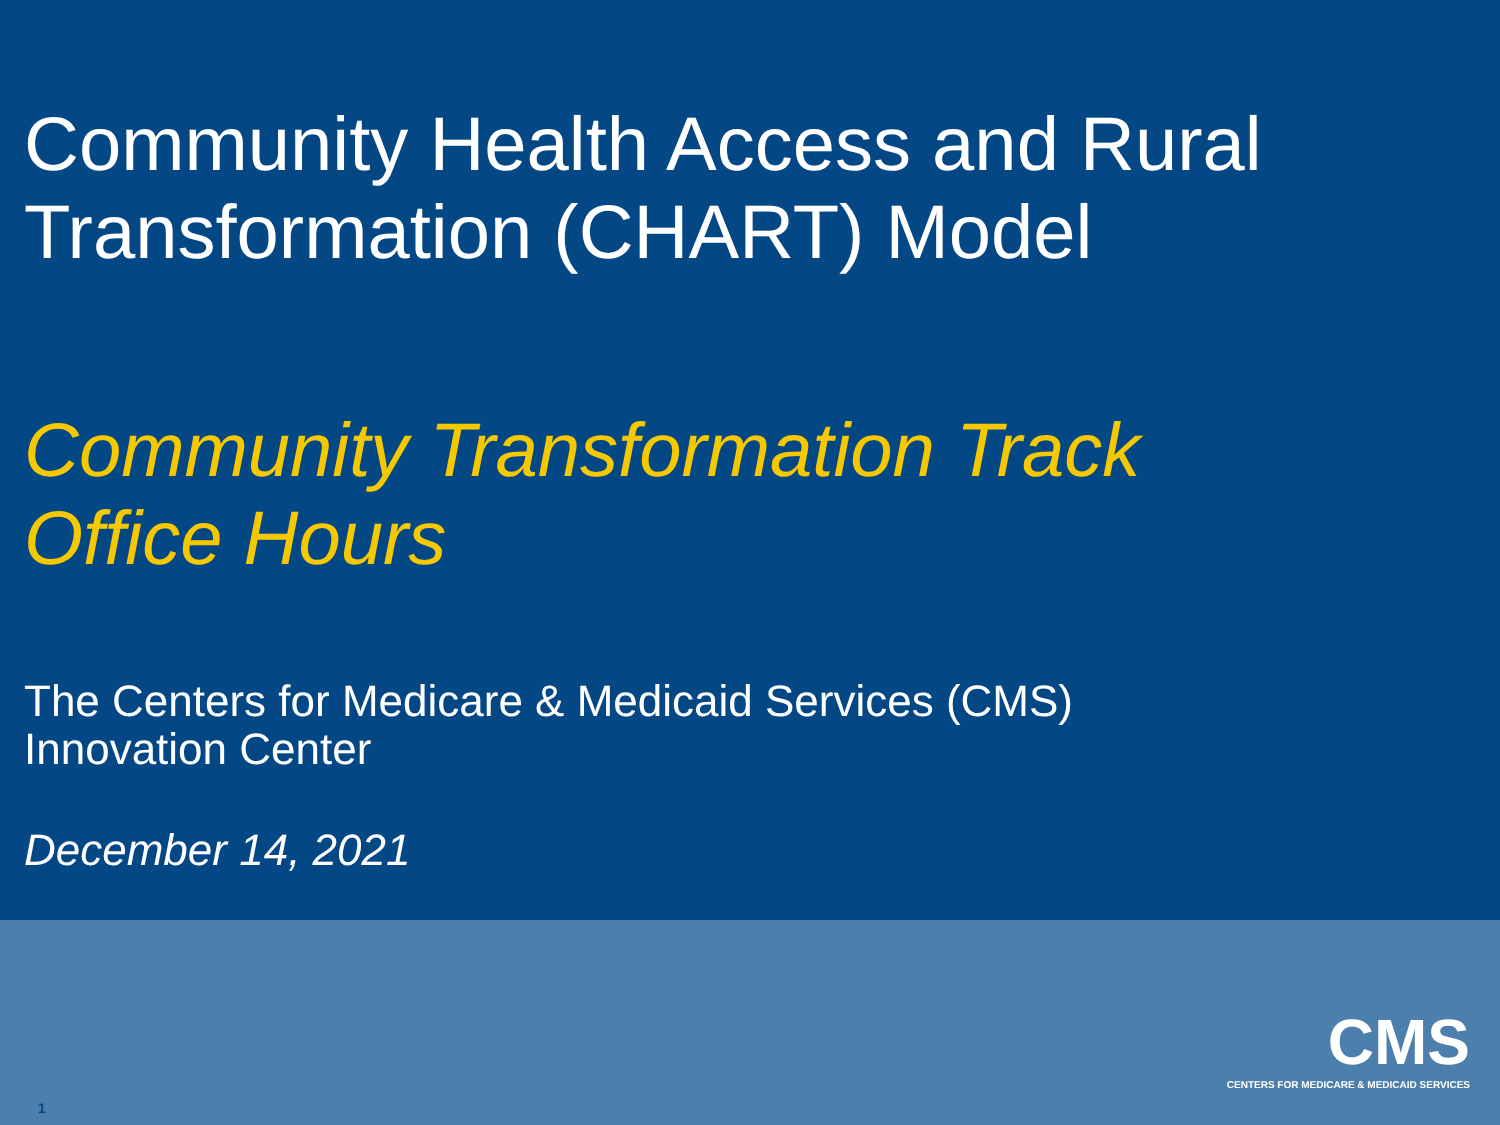Community Health Access and Rural
Transformation (CHART) Model
Community Transformation Track
Office Hours
The Centers for Medicare & Medicaid Services (CMS)
Innovation Center
December 14, 2021
CMS
CENTERS FOR MEDICARE & MEDICAID SERVICES
1